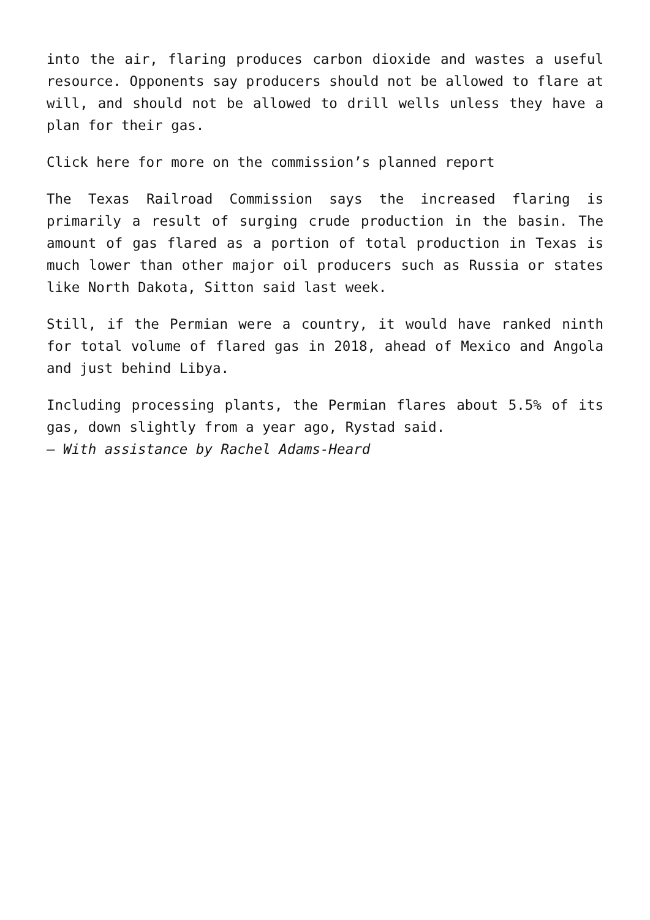into the air, flaring produces carbon dioxide and wastes a useful resource. Opponents say producers should not be allowed to flare at will, and should not be allowed to drill wells unless they have a plan for their gas.
Click here for more on the commission’s planned report
The Texas Railroad Commission says the increased flaring is primarily a result of surging crude production in the basin. The amount of gas flared as a portion of total production in Texas is much lower than other major oil producers such as Russia or states like North Dakota, Sitton said last week.
Still, if the Permian were a country, it would have ranked ninth for total volume of flared gas in 2018, ahead of Mexico and Angola and just behind Libya.
Including processing plants, the Permian flares about 5.5% of its gas, down slightly from a year ago, Rystad said.
— With assistance by Rachel Adams-Heard